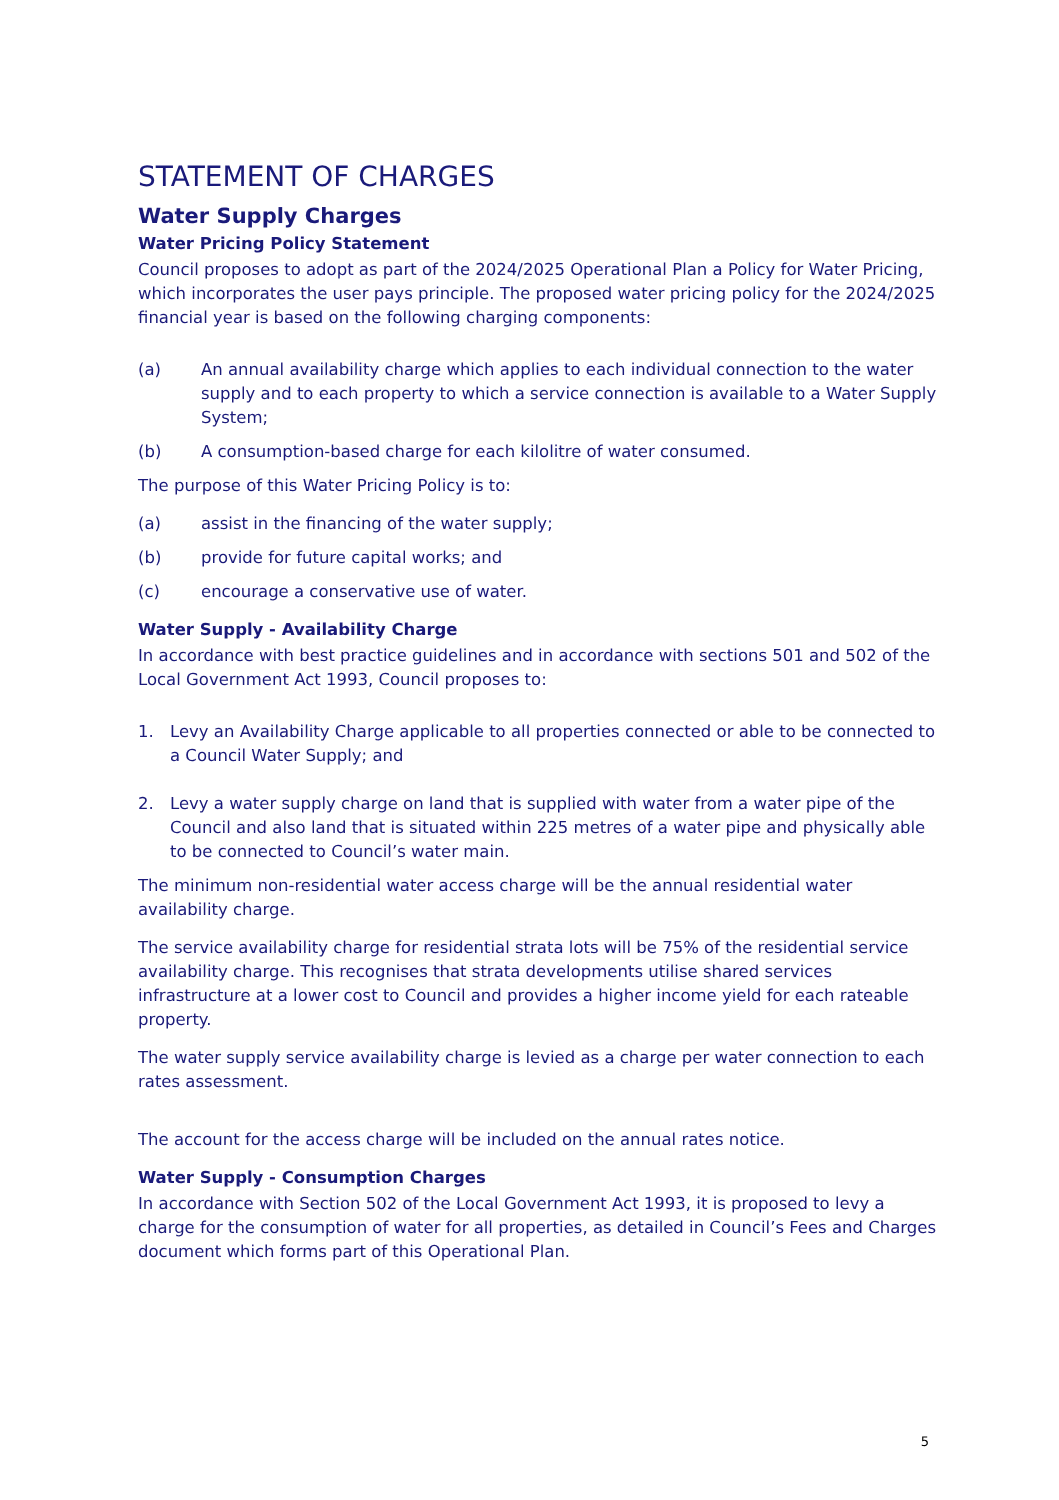STATEMENT OF CHARGES
Water Supply Charges
Water Pricing Policy Statement
Council proposes to adopt as part of the 2024/2025 Operational Plan a Policy for Water Pricing, which incorporates the user pays principle. The proposed water pricing policy for the 2024/2025 financial year is based on the following charging components:
(a) An annual availability charge which applies to each individual connection to the water supply and to each property to which a service connection is available to a Water Supply System;
(b) A consumption-based charge for each kilolitre of water consumed.
The purpose of this Water Pricing Policy is to:
(a) assist in the financing of the water supply;
(b) provide for future capital works; and
(c) encourage a conservative use of water.
Water Supply - Availability Charge
In accordance with best practice guidelines and in accordance with sections 501 and 502 of the Local Government Act 1993, Council proposes to:
1. Levy an Availability Charge applicable to all properties connected or able to be connected to a Council Water Supply; and
2. Levy a water supply charge on land that is supplied with water from a water pipe of the Council and also land that is situated within 225 metres of a water pipe and physically able to be connected to Council’s water main.
The minimum non-residential water access charge will be the annual residential water availability charge.
The service availability charge for residential strata lots will be 75% of the residential service availability charge. This recognises that strata developments utilise shared services infrastructure at a lower cost to Council and provides a higher income yield for each rateable property.
The water supply service availability charge is levied as a charge per water connection to each rates assessment.
The account for the access charge will be included on the annual rates notice.
Water Supply - Consumption Charges
In accordance with Section 502 of the Local Government Act 1993, it is proposed to levy a charge for the consumption of water for all properties, as detailed in Council’s Fees and Charges document which forms part of this Operational Plan.
5